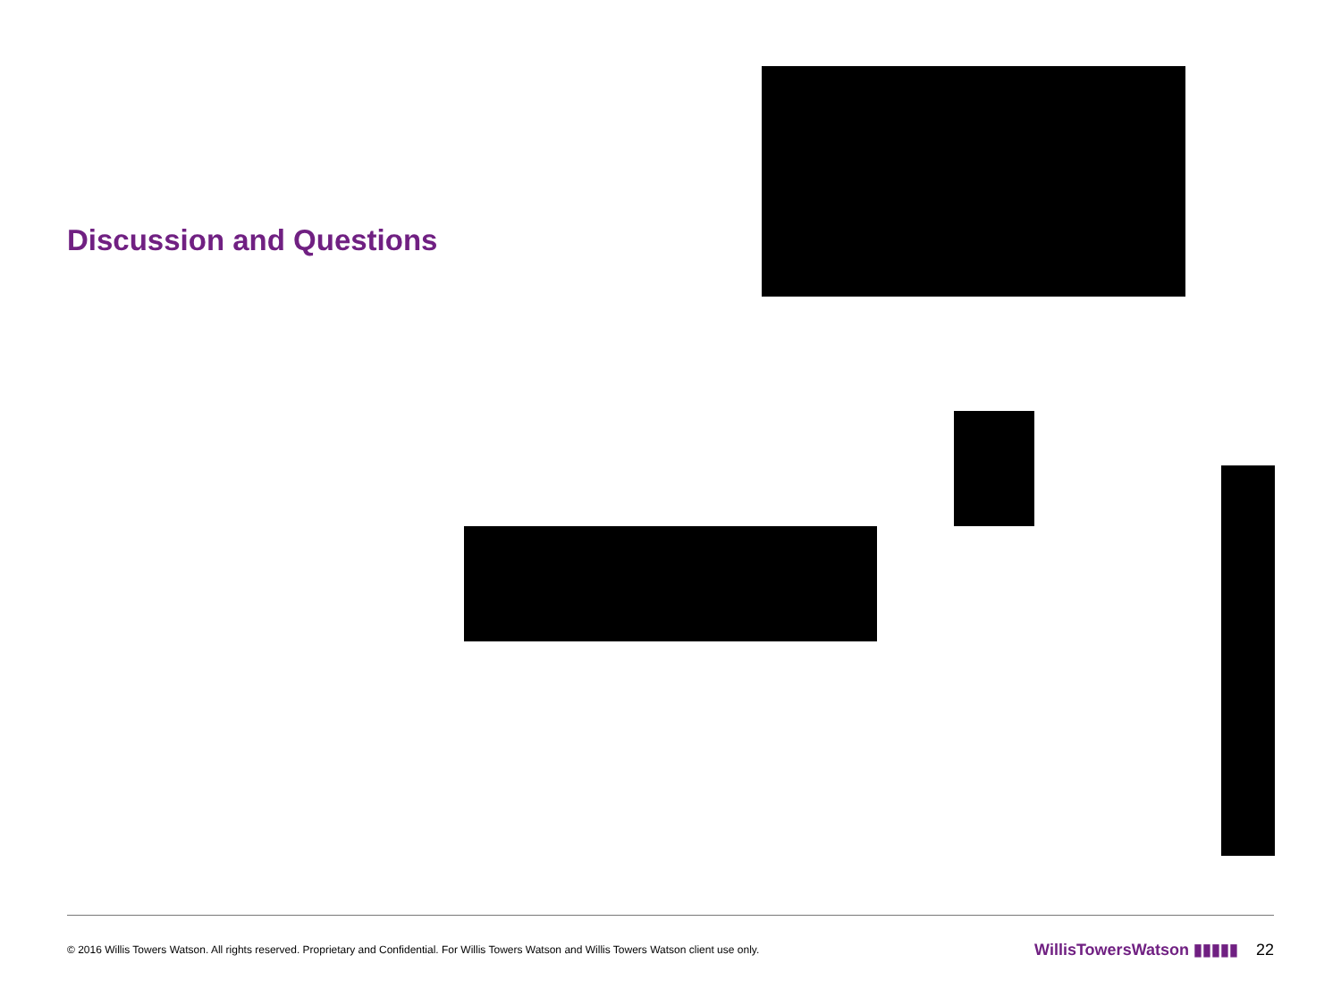Discussion and Questions
© 2016 Willis Towers Watson. All rights reserved. Proprietary and Confidential. For Willis Towers Watson and Willis Towers Watson client use only. WillisTowersWatson ▮▮▮▮▮ 22